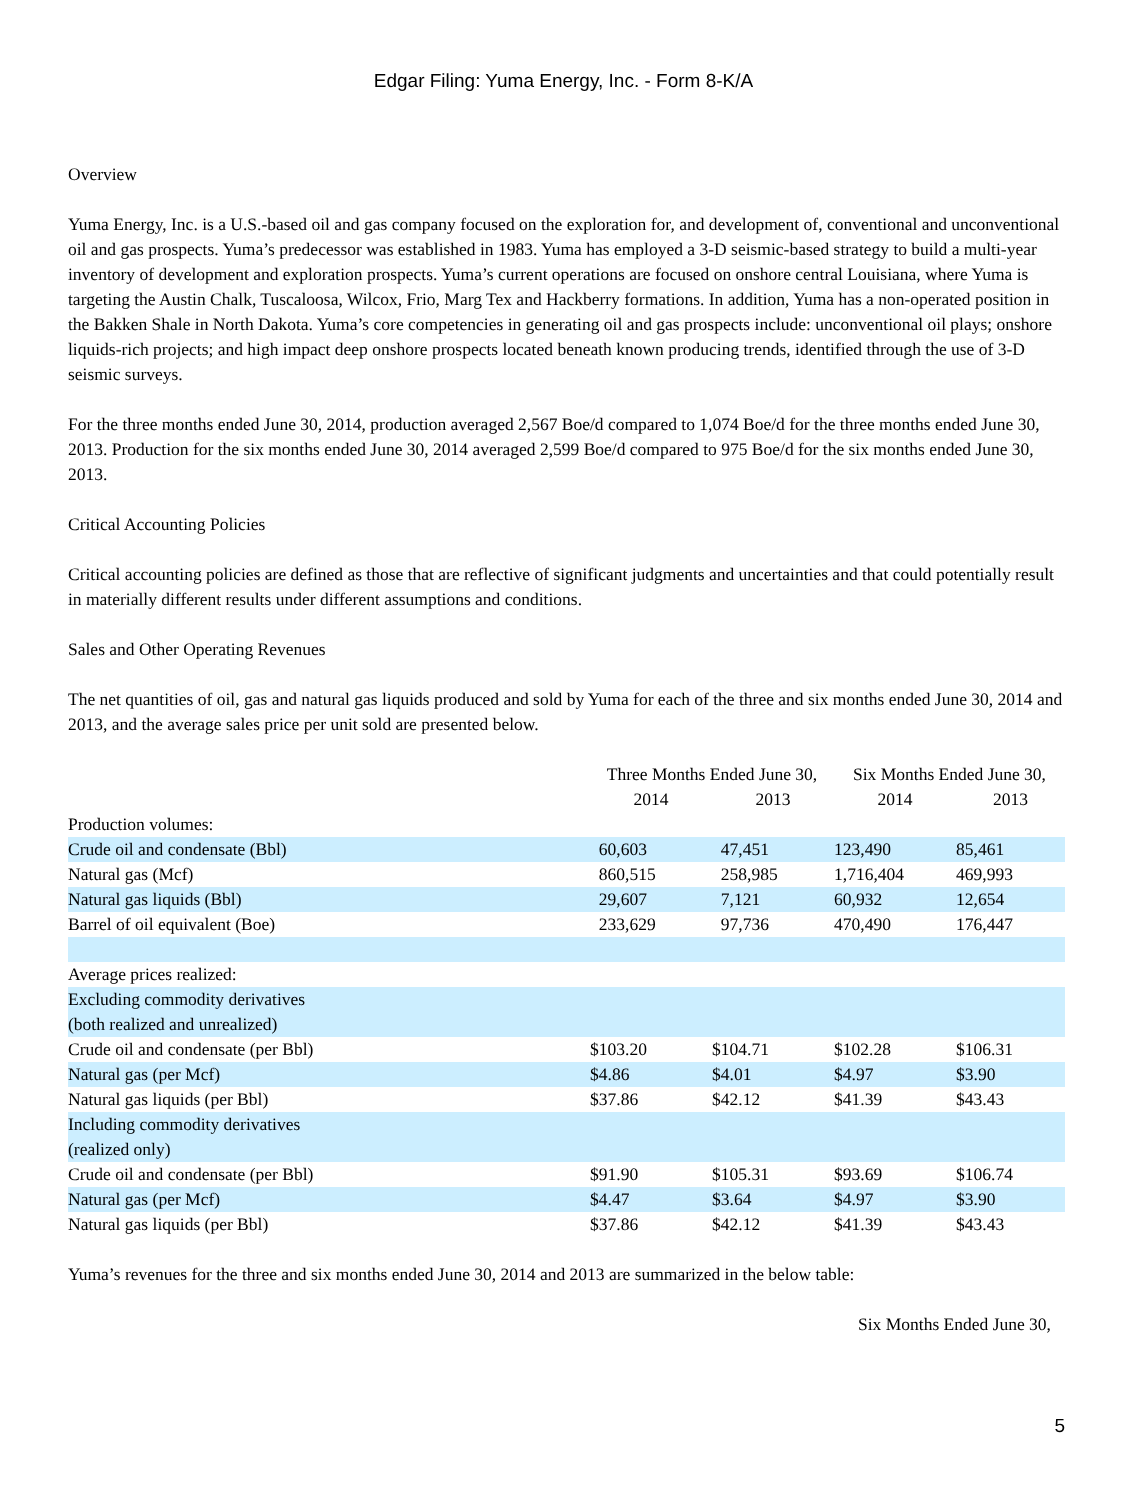Edgar Filing: Yuma Energy, Inc. - Form 8-K/A
Overview
Yuma Energy, Inc. is a U.S.-based oil and gas company focused on the exploration for, and development of, conventional and unconventional oil and gas prospects. Yuma’s predecessor was established in 1983. Yuma has employed a 3-D seismic-based strategy to build a multi-year inventory of development and exploration prospects. Yuma’s current operations are focused on onshore central Louisiana, where Yuma is targeting the Austin Chalk, Tuscaloosa, Wilcox, Frio, Marg Tex and Hackberry formations. In addition, Yuma has a non-operated position in the Bakken Shale in North Dakota. Yuma’s core competencies in generating oil and gas prospects include: unconventional oil plays; onshore liquids-rich projects; and high impact deep onshore prospects located beneath known producing trends, identified through the use of 3-D seismic surveys.
For the three months ended June 30, 2014, production averaged 2,567 Boe/d compared to 1,074 Boe/d for the three months ended June 30, 2013. Production for the six months ended June 30, 2014 averaged 2,599 Boe/d compared to 975 Boe/d for the six months ended June 30, 2013.
Critical Accounting Policies
Critical accounting policies are defined as those that are reflective of significant judgments and uncertainties and that could potentially result in materially different results under different assumptions and conditions.
Sales and Other Operating Revenues
The net quantities of oil, gas and natural gas liquids produced and sold by Yuma for each of the three and six months ended June 30, 2014 and 2013, and the average sales price per unit sold are presented below.
| | Three Months Ended June 30, | | Six Months Ended June 30, | |
| --- | --- | --- | --- | --- |
| | 2014 | 2013 | 2014 | 2013 |
| Production volumes: | | | | |
| Crude oil and condensate (Bbl) | 60,603 | 47,451 | 123,490 | 85,461 |
| Natural gas (Mcf) | 860,515 | 258,985 | 1,716,404 | 469,993 |
| Natural gas liquids (Bbl) | 29,607 | 7,121 | 60,932 | 12,654 |
| Barrel of oil equivalent (Boe) | 233,629 | 97,736 | 470,490 | 176,447 |
| Average prices realized: | | | | |
| Excluding commodity derivatives (both realized and unrealized) | | | | |
| Crude oil and condensate (per Bbl) | $103.20 | $104.71 | $102.28 | $106.31 |
| Natural gas (per Mcf) | $4.86 | $4.01 | $4.97 | $3.90 |
| Natural gas liquids (per Bbl) | $37.86 | $42.12 | $41.39 | $43.43 |
| Including commodity derivatives (realized only) | | | | |
| Crude oil and condensate (per Bbl) | $91.90 | $105.31 | $93.69 | $106.74 |
| Natural gas (per Mcf) | $4.47 | $3.64 | $4.97 | $3.90 |
| Natural gas liquids (per Bbl) | $37.86 | $42.12 | $41.39 | $43.43 |
Yuma’s revenues for the three and six months ended June 30, 2014 and 2013 are summarized in the below table:
Six Months Ended June 30,
5